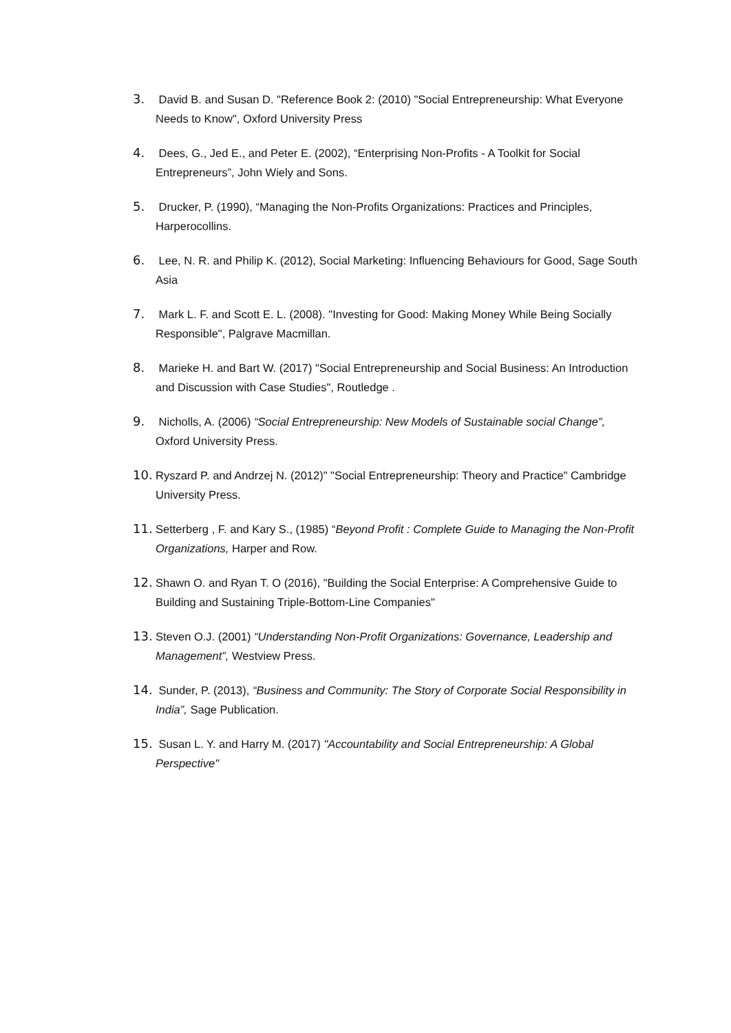3. David B. and Susan D. "Reference Book 2: (2010) "Social Entrepreneurship: What Everyone Needs to Know", Oxford University Press
4. Dees, G., Jed E., and Peter E. (2002), “Enterprising Non-Profits - A Toolkit for Social Entrepreneurs”, John Wiely and Sons.
5. Drucker, P. (1990), “Managing the Non-Profits Organizations: Practices and Principles, Harperocollins.
6. Lee, N. R. and Philip K. (2012), Social Marketing: Influencing Behaviours for Good, Sage South Asia
7. Mark L. F. and Scott E. L. (2008). "Investing for Good: Making Money While Being Socially Responsible", Palgrave Macmillan.
8. Marieke H. and Bart W. (2017) "Social Entrepreneurship and Social Business: An Introduction and Discussion with Case Studies", Routledge .
9. Nicholls, A. (2006) “Social Entrepreneurship: New Models of Sustainable social Change”, Oxford University Press.
10. Ryszard P. and Andrzej N. (2012)" "Social Entrepreneurship: Theory and Practice" Cambridge University Press.
11. Setterberg , F. and Kary S., (1985) “Beyond Profit : Complete Guide to Managing the Non-Profit Organizations, Harper and Row.
12. Shawn O. and Ryan T. O (2016), "Building the Social Enterprise: A Comprehensive Guide to Building and Sustaining Triple-Bottom-Line Companies"
13. Steven O.J. (2001) “Understanding Non-Profit Organizations: Governance, Leadership and Management”, Westview Press.
14. Sunder, P. (2013), “Business and Community: The Story of Corporate Social Responsibility in India”, Sage Publication.
15. Susan L. Y. and Harry M. (2017) "Accountability and Social Entrepreneurship: A Global Perspective"